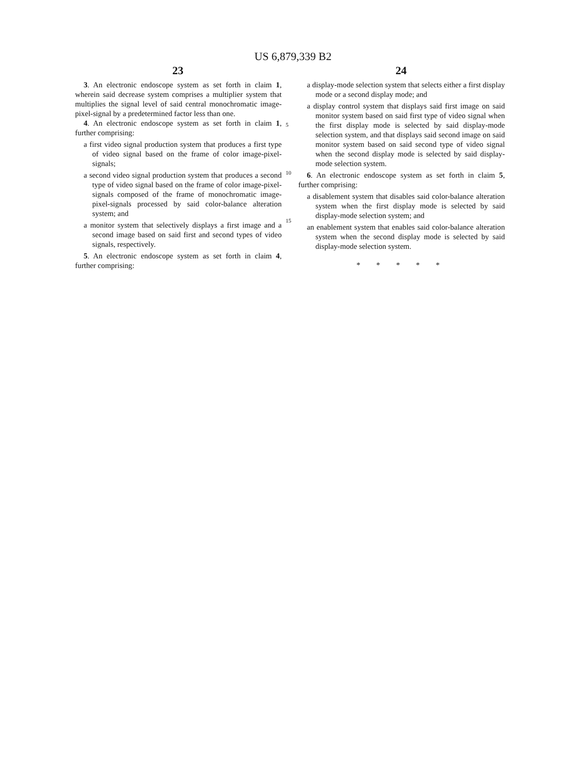US 6,879,339 B2
23 24
3. An electronic endoscope system as set forth in claim 1, wherein said decrease system comprises a multiplier system that multiplies the signal level of said central monochromatic image-pixel-signal by a predetermined factor less than one.
4. An electronic endoscope system as set forth in claim 1, further comprising:
a first video signal production system that produces a first type of video signal based on the frame of color image-pixel-signals;
a second video signal production system that produces a second type of video signal based on the frame of color image-pixel-signals composed of the frame of monochromatic image-pixel-signals processed by said color-balance alteration system; and
a monitor system that selectively displays a first image and a second image based on said first and second types of video signals, respectively.
5. An electronic endoscope system as set forth in claim 4, further comprising:
5
10
15
a display-mode selection system that selects either a first display mode or a second display mode; and
a display control system that displays said first image on said monitor system based on said first type of video signal when the first display mode is selected by said display-mode selection system, and that displays said second image on said monitor system based on said second type of video signal when the second display mode is selected by said display-mode selection system.
6. An electronic endoscope system as set forth in claim 5, further comprising:
a disablement system that disables said color-balance alteration system when the first display mode is selected by said display-mode selection system; and
an enablement system that enables said color-balance alteration system when the second display mode is selected by said display-mode selection system.
* * * * *